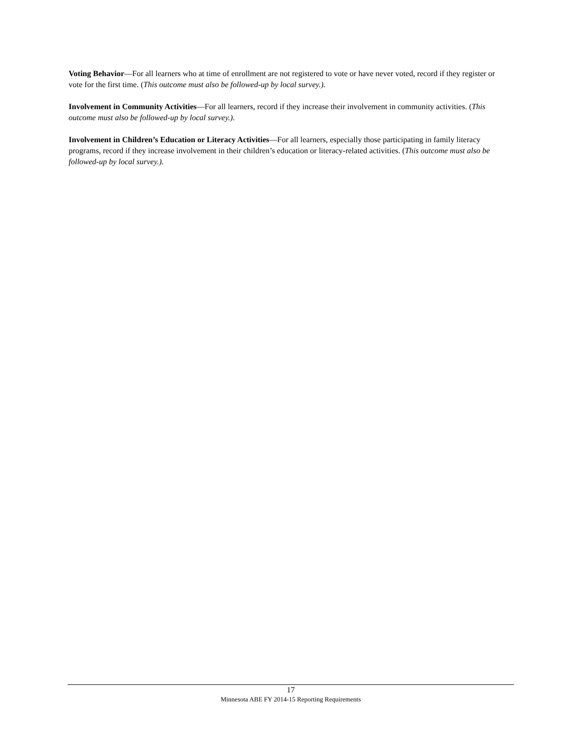Voting Behavior—For all learners who at time of enrollment are not registered to vote or have never voted, record if they register or vote for the first time. (This outcome must also be followed-up by local survey.).
Involvement in Community Activities—For all learners, record if they increase their involvement in community activities. (This outcome must also be followed-up by local survey.).
Involvement in Children’s Education or Literacy Activities—For all learners, especially those participating in family literacy programs, record if they increase involvement in their children’s education or literacy-related activities. (This outcome must also be followed-up by local survey.).
17
Minnesota ABE FY 2014-15 Reporting Requirements